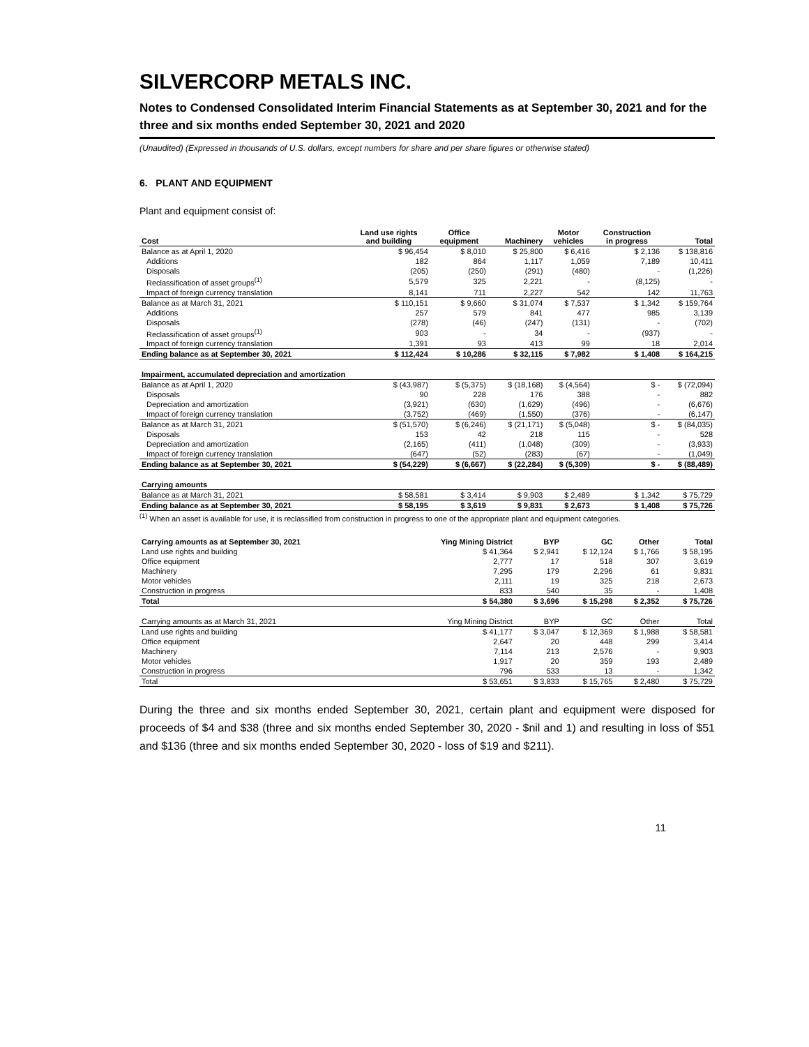SILVERCORP METALS INC.
Notes to Condensed Consolidated Interim Financial Statements as at September 30, 2021 and for the three and six months ended September 30, 2021 and 2020
(Unaudited) (Expressed in thousands of U.S. dollars, except numbers for share and per share figures or otherwise stated)
6. PLANT AND EQUIPMENT
Plant and equipment consist of:
| Cost | Land use rights and building | Office equipment | Machinery | Motor vehicles | Construction in progress | Total |
| --- | --- | --- | --- | --- | --- | --- |
| Balance as at April 1, 2020 | $ 96,454 | $ 8,010 | $ 25,800 | $ 6,416 | $ 2,136 | $ 138,816 |
| Additions | 182 | 864 | 1,117 | 1,059 | 7,189 | 10,411 |
| Disposals | (205) | (250) | (291) | (480) | - | (1,226) |
| Reclassification of asset groups<sup>(1)</sup> | 5,579 | 325 | 2,221 | - | (8,125) | - |
| Impact of foreign currency translation | 8,141 | 711 | 2,227 | 542 | 142 | 11,763 |
| Balance as at March 31, 2021 | $ 110,151 | $ 9,660 | $ 31,074 | $ 7,537 | $ 1,342 | $ 159,764 |
| Additions | 257 | 579 | 841 | 477 | 985 | 3,139 |
| Disposals | (278) | (46) | (247) | (131) | - | (702) |
| Reclassification of asset groups<sup>(1)</sup> | 903 | - | 34 | - | (937) | - |
| Impact of foreign currency translation | 1,391 | 93 | 413 | 99 | 18 | 2,014 |
| Ending balance as at September 30, 2021 | $ 112,424 | $ 10,286 | $ 32,115 | $ 7,982 | $ 1,408 | $ 164,215 |
| Impairment, accumulated depreciation and amortization | | | | | | |
| Balance as at April 1, 2020 | $ (43,987) | $ (5,375) | $ (18,168) | $ (4,564) | $ - | $ (72,094) |
| Disposals | 90 | 228 | 176 | 388 | - | 882 |
| Depreciation and amortization | (3,921) | (630) | (1,629) | (496) | - | (6,676) |
| Impact of foreign currency translation | (3,752) | (469) | (1,550) | (376) | - | (6,147) |
| Balance as at March 31, 2021 | $ (51,570) | $ (6,246) | $ (21,171) | $ (5,048) | $ - | $ (84,035) |
| Disposals | 153 | 42 | 218 | 115 | - | 528 |
| Depreciation and amortization | (2,165) | (411) | (1,048) | (309) | - | (3,933) |
| Impact of foreign currency translation | (647) | (52) | (283) | (67) | - | (1,049) |
| Ending balance as at September 30, 2021 | $ (54,229) | $ (6,667) | $ (22,284) | $ (5,309) | $ - | $ (88,489) |
| Carrying amounts | | | | | | |
| Balance as at March 31, 2021 | $ 58,581 | $ 3,414 | $ 9,903 | $ 2,489 | $ 1,342 | $ 75,729 |
| Ending balance as at September 30, 2021 | $ 58,195 | $ 3,619 | $ 9,831 | $ 2,673 | $ 1,408 | $ 75,726 |
<sup>(1)</sup> When an asset is available for use, it is reclassified from construction in progress to one of the appropriate plant and equipment categories.
| Carrying amounts as at September 30, 2021 | Ying Mining District | BYP | GC | Other | Total |
| --- | --- | --- | --- | --- | --- |
| Land use rights and building | $ 41,364 | $ 2,941 | $ 12,124 | $ 1,766 | $ 58,195 |
| Office equipment | 2,777 | 17 | 518 | 307 | 3,619 |
| Machinery | 7,295 | 179 | 2,296 | 61 | 9,831 |
| Motor vehicles | 2,111 | 19 | 325 | 218 | 2,673 |
| Construction in progress | 833 | 540 | 35 | - | 1,408 |
| Total | $ 54,380 | $ 3,696 | $ 15,298 | $ 2,352 | $ 75,726 |
| Carrying amounts as at March 31, 2021 | Ying Mining District | BYP | GC | Other | Total |
| Land use rights and building | $ 41,177 | $ 3,047 | $ 12,369 | $ 1,988 | $ 58,581 |
| Office equipment | 2,647 | 20 | 448 | 299 | 3,414 |
| Machinery | 7,114 | 213 | 2,576 | - | 9,903 |
| Motor vehicles | 1,917 | 20 | 359 | 193 | 2,489 |
| Construction in progress | 796 | 533 | 13 | - | 1,342 |
| Total | $ 53,651 | $ 3,833 | $ 15,765 | $ 2,480 | $ 75,729 |
During the three and six months ended September 30, 2021, certain plant and equipment were disposed for proceeds of $4 and $38 (three and six months ended September 30, 2020 - $nil and 1) and resulting in loss of $51 and $136 (three and six months ended September 30, 2020 - loss of $19 and $211).
11